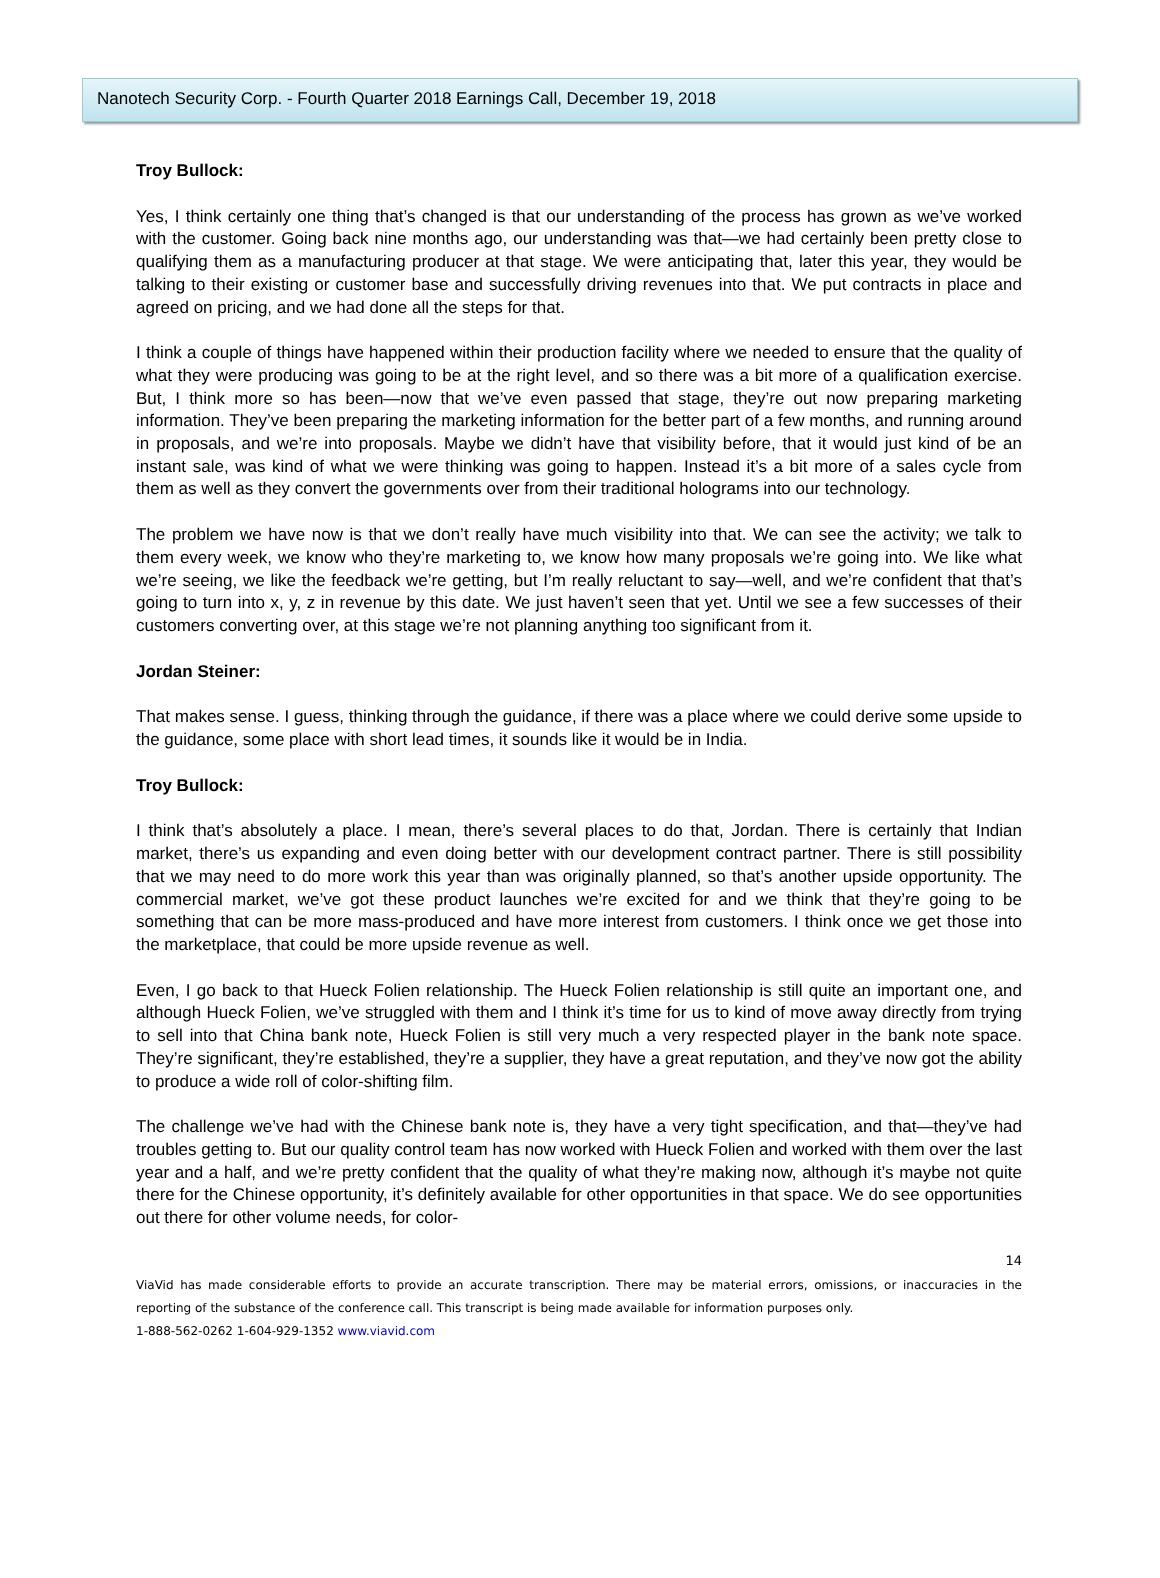Nanotech Security Corp. - Fourth Quarter 2018 Earnings Call, December 19, 2018
Troy Bullock:
Yes, I think certainly one thing that’s changed is that our understanding of the process has grown as we’ve worked with the customer. Going back nine months ago, our understanding was that—we had certainly been pretty close to qualifying them as a manufacturing producer at that stage. We were anticipating that, later this year, they would be talking to their existing or customer base and successfully driving revenues into that. We put contracts in place and agreed on pricing, and we had done all the steps for that.
I think a couple of things have happened within their production facility where we needed to ensure that the quality of what they were producing was going to be at the right level, and so there was a bit more of a qualification exercise. But, I think more so has been—now that we’ve even passed that stage, they’re out now preparing marketing information. They’ve been preparing the marketing information for the better part of a few months, and running around in proposals, and we’re into proposals. Maybe we didn’t have that visibility before, that it would just kind of be an instant sale, was kind of what we were thinking was going to happen. Instead it’s a bit more of a sales cycle from them as well as they convert the governments over from their traditional holograms into our technology.
The problem we have now is that we don’t really have much visibility into that. We can see the activity; we talk to them every week, we know who they’re marketing to, we know how many proposals we’re going into. We like what we’re seeing, we like the feedback we’re getting, but I’m really reluctant to say—well, and we’re confident that that’s going to turn into x, y, z in revenue by this date. We just haven’t seen that yet. Until we see a few successes of their customers converting over, at this stage we’re not planning anything too significant from it.
Jordan Steiner:
That makes sense. I guess, thinking through the guidance, if there was a place where we could derive some upside to the guidance, some place with short lead times, it sounds like it would be in India.
Troy Bullock:
I think that’s absolutely a place. I mean, there’s several places to do that, Jordan. There is certainly that Indian market, there’s us expanding and even doing better with our development contract partner. There is still possibility that we may need to do more work this year than was originally planned, so that’s another upside opportunity. The commercial market, we’ve got these product launches we’re excited for and we think that they’re going to be something that can be more mass-produced and have more interest from customers. I think once we get those into the marketplace, that could be more upside revenue as well.
Even, I go back to that Hueck Folien relationship. The Hueck Folien relationship is still quite an important one, and although Hueck Folien, we’ve struggled with them and I think it’s time for us to kind of move away directly from trying to sell into that China bank note, Hueck Folien is still very much a very respected player in the bank note space. They’re significant, they’re established, they’re a supplier, they have a great reputation, and they’ve now got the ability to produce a wide roll of color-shifting film.
The challenge we’ve had with the Chinese bank note is, they have a very tight specification, and that—they’ve had troubles getting to. But our quality control team has now worked with Hueck Folien and worked with them over the last year and a half, and we’re pretty confident that the quality of what they’re making now, although it’s maybe not quite there for the Chinese opportunity, it’s definitely available for other opportunities in that space. We do see opportunities out there for other volume needs, for color-
14
ViaVid has made considerable efforts to provide an accurate transcription. There may be material errors, omissions, or inaccuracies in the reporting of the substance of the conference call. This transcript is being made available for information purposes only.
1-888-562-0262 1-604-929-1352 www.viavid.com